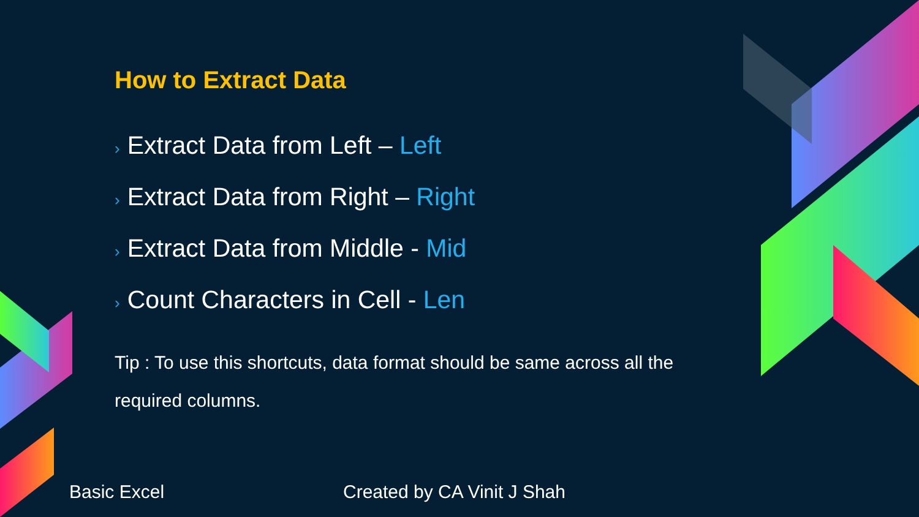How to Extract Data
› Extract Data from Left – Left
› Extract Data from Right – Right
› Extract Data from Middle - Mid
› Count Characters in Cell - Len
Tip : To use this shortcuts, data format should be same across all the required columns.
Basic Excel Created by CA Vinit J Shah